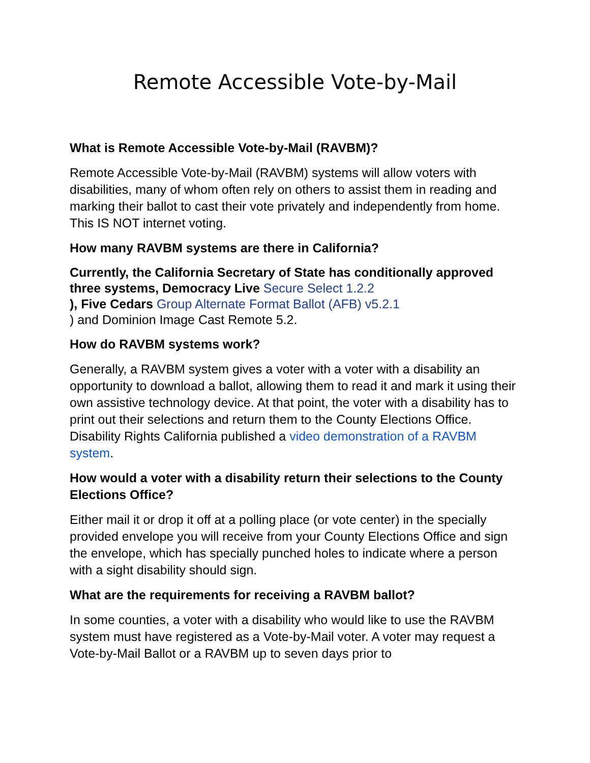Remote Accessible Vote-by-Mail
What is Remote Accessible Vote-by-Mail (RAVBM)?
Remote Accessible Vote-by-Mail (RAVBM) systems will allow voters with disabilities, many of whom often rely on others to assist them in reading and marking their ballot to cast their vote privately and independently from home. This IS NOT internet voting.
How many RAVBM systems are there in California?
Currently, the California Secretary of State has conditionally approved three systems, Democracy Live Secure Select 1.2.2
), Five Cedars Group Alternate Format Ballot (AFB) v5.2.1
) and Dominion Image Cast Remote 5.2.
How do RAVBM systems work?
Generally, a RAVBM system gives a voter with a voter with a disability an opportunity to download a ballot, allowing them to read it and mark it using their own assistive technology device. At that point, the voter with a disability has to print out their selections and return them to the County Elections Office. Disability Rights California published a video demonstration of a RAVBM system.
How would a voter with a disability return their selections to the County Elections Office?
Either mail it or drop it off at a polling place (or vote center) in the specially provided envelope you will receive from your County Elections Office and sign the envelope, which has specially punched holes to indicate where a person with a sight disability should sign.
What are the requirements for receiving a RAVBM ballot?
In some counties, a voter with a disability who would like to use the RAVBM system must have registered as a Vote-by-Mail voter. A voter may request a Vote-by-Mail Ballot or a RAVBM up to seven days prior to